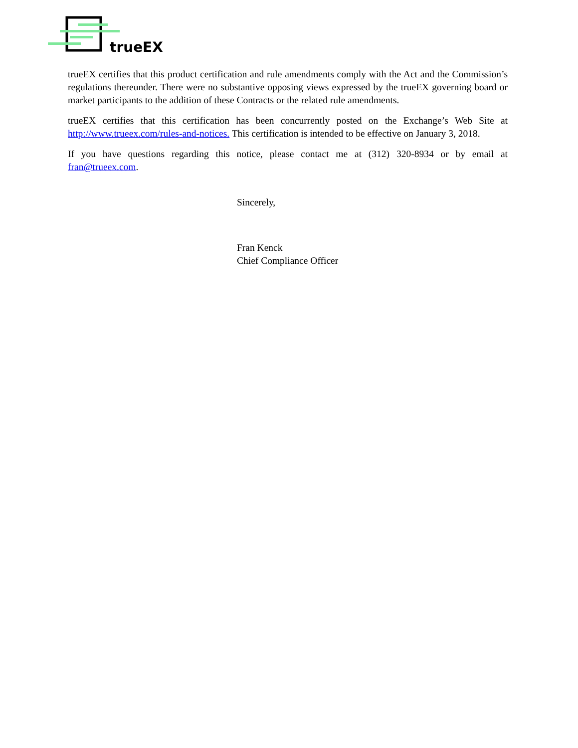trueEX
trueEX certifies that this product certification and rule amendments comply with the Act and the Commission’s regulations thereunder. There were no substantive opposing views expressed by the trueEX governing board or market participants to the addition of these Contracts or the related rule amendments.
trueEX certifies that this certification has been concurrently posted on the Exchange’s Web Site at http://www.trueex.com/rules-and-notices. This certification is intended to be effective on January 3, 2018.
If you have questions regarding this notice, please contact me at (312) 320-8934 or by email at fran@trueex.com.
Sincerely,
Fran Kenck
Chief Compliance Officer